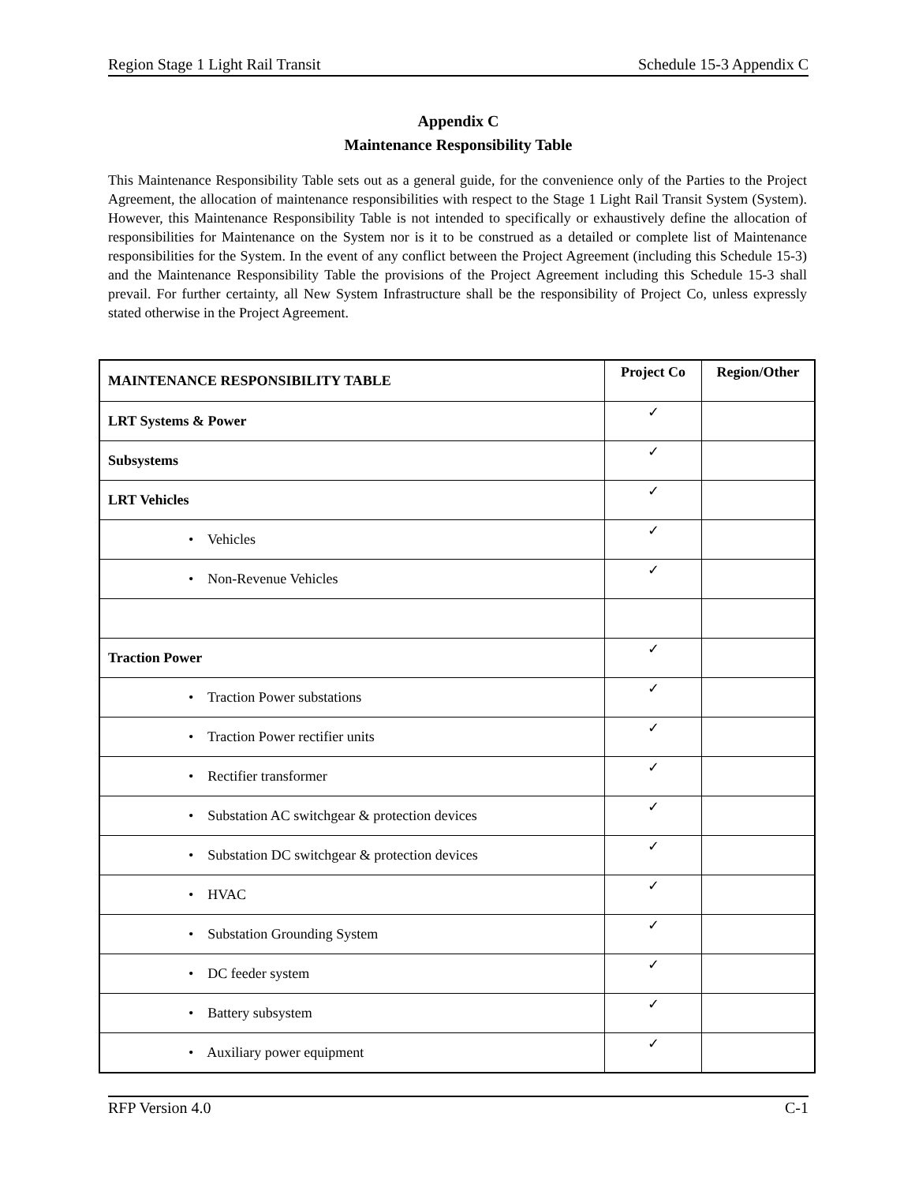Region Stage 1 Light Rail Transit Schedule 15-3 Appendix C
Appendix C
Maintenance Responsibility Table
This Maintenance Responsibility Table sets out as a general guide, for the convenience only of the Parties to the Project Agreement, the allocation of maintenance responsibilities with respect to the Stage 1 Light Rail Transit System (System). However, this Maintenance Responsibility Table is not intended to specifically or exhaustively define the allocation of responsibilities for Maintenance on the System nor is it to be construed as a detailed or complete list of Maintenance responsibilities for the System. In the event of any conflict between the Project Agreement (including this Schedule 15-3) and the Maintenance Responsibility Table the provisions of the Project Agreement including this Schedule 15-3 shall prevail. For further certainty, all New System Infrastructure shall be the responsibility of Project Co, unless expressly stated otherwise in the Project Agreement.
| MAINTENANCE RESPONSIBILITY TABLE | Project Co | Region/Other |
| --- | --- | --- |
| LRT Systems & Power | ✓ | |
| Subsystems | ✓ | |
| LRT Vehicles | ✓ | |
| • Vehicles | ✓ | |
| • Non-Revenue Vehicles | ✓ | |
| Traction Power | ✓ | |
| • Traction Power substations | ✓ | |
| • Traction Power rectifier units | ✓ | |
| • Rectifier transformer | ✓ | |
| • Substation AC switchgear & protection devices | ✓ | |
| • Substation DC switchgear & protection devices | ✓ | |
| • HVAC | ✓ | |
| • Substation Grounding System | ✓ | |
| • DC feeder system | ✓ | |
| • Battery subsystem | ✓ | |
| • Auxiliary power equipment | ✓ | |
RFP Version 4.0 C-1